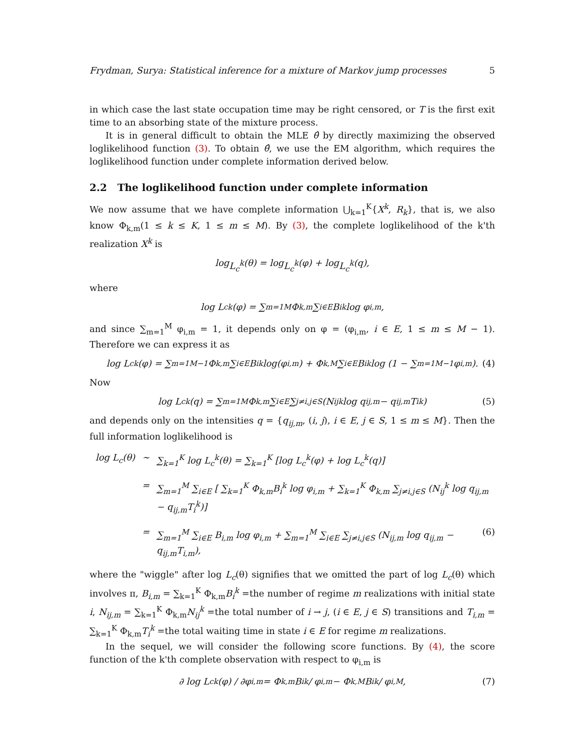Frydman, Surya: Statistical inference for a mixture of Markov jump processes 5
in which case the last state occupation time may be right censored, or T is the first exit time to an absorbing state of the mixture process.
It is in general difficult to obtain the MLE θ̂ by directly maximizing the observed loglikelihood function (3). To obtain θ̂, we use the EM algorithm, which requires the loglikelihood function under complete information derived below.
2.2 The loglikelihood function under complete information
We now assume that we have complete information ⋃<sub>k=1</sub><sup>K</sup>{X<sup>k</sup>, R<sub>k</sub>}, that is, we also know Φ<sub>k,m</sub>(1 ≤ k ≤ K, 1 ≤ m ≤ M). By (3), the complete loglikelihood of the k'th realization X<sup>k</sup> is
log L<sub>c</sub><sup>k</sup> (θ) = log L<sub>c</sub><sup>k</sup> (φ) + log L<sub>c</sub><sup>k</sup> (q),
where
log L<sub>c</sub><sup>k</sup>(φ) = ∑<sub>m=1</sub><sup>M</sup> Φ<sub>k,m</sub> ∑<sub>i∈E</sub> B<sub>i</sub><sup>k</sup> log φ<sub>i,m</sub>,
and since ∑<sub>m=1</sub><sup>M</sup> φ<sub>i,m</sub> = 1, it depends only on φ = (φ<sub>i,m</sub>, i ∈ E, 1 ≤ m ≤ M − 1). Therefore we can express it as
log L<sub>c</sub><sup>k</sup>(φ) = ∑<sub>m=1</sub><sup>M−1</sup> Φ<sub>k,m</sub> ∑<sub>i∈E</sub> B<sub>i</sub><sup>k</sup> log(φ<sub>i,m</sub>) + Φ<sub>k,M</sub> ∑<sub>i∈E</sub> B<sub>i</sub><sup>k</sup> log (1 − ∑<sub>m=1</sub><sup>M−1</sup> φ<sub>i,m</sub>). (4)
Now
log L<sub>c</sub><sup>k</sup>(q) = ∑<sub>m=1</sub><sup>M</sup> Φ<sub>k,m</sub> ∑<sub>i∈E</sub> ∑<sub>j≠i,j∈S</sub> (N<sub>ij</sub><sup>k</sup> log q<sub>ij,m</sub> − q<sub>ij,m</sub>T<sub>i</sub><sup>k</sup>) (5)
and depends only on the intensities q = {q<sub>ij,m</sub>, (i, j), i ∈ E, j ∈ S, 1 ≤ m ≤ M}. Then the full information loglikelihood is
log L<sub>c</sub>(θ) ∼ ∑<sub>k=1</sub><sup>K</sup> log L<sub>c</sub><sup>k</sup>(θ) = ∑<sub>k=1</sub><sup>K</sup> [log L<sub>c</sub><sup>k</sup>(φ) + log L<sub>c</sub><sup>k</sup>(q)] = ∑<sub>m=1</sub><sup>M</sup> ∑<sub>i∈E</sub> [ ∑<sub>k=1</sub><sup>K</sup> Φ<sub>k,m</sub>B<sub>i</sub><sup>k</sup> log φ<sub>i,m</sub> + ∑<sub>k=1</sub><sup>K</sup> Φ<sub>k,m</sub> ∑<sub>j≠i,j∈S</sub> (N<sub>ij</sub><sup>k</sup> log q<sub>ij,m</sub> − q<sub>ij,m</sub>T<sub>i</sub><sup>k</sup>)] = ∑<sub>m=1</sub><sup>M</sup> ∑<sub>i∈E</sub> B<sub>i,m</sub> log φ<sub>i,m</sub> + ∑<sub>m=1</sub><sup>M</sup> ∑<sub>i∈E</sub> ∑<sub>j≠i,j∈S</sub> (N<sub>ij,m</sub> log q<sub>ij,m</sub> − q<sub>ij,m</sub>T<sub>i,m</sub>), (6)
where the "wiggle" after log L<sub>c</sub>(θ) signifies that we omitted the part of log L<sub>c</sub>(θ) which involves π, B<sub>i,m</sub> = ∑<sub>k=1</sub><sup>K</sup> Φ<sub>k,m</sub>B<sub>i</sub><sup>k</sup> =the number of regime m realizations with initial state i, N<sub>ij,m</sub> = ∑<sub>k=1</sub><sup>K</sup> Φ<sub>k,m</sub>N<sub>ij</sub><sup>k</sup> =the total number of i → j, (i ∈ E, j ∈ S) transitions and T<sub>i,m</sub> = ∑<sub>k=1</sub><sup>K</sup> Φ<sub>k,m</sub>T<sub>i</sub><sup>k</sup> =the total waiting time in state i ∈ E for regime m realizations.
In the sequel, we will consider the following score functions. By (4), the score function of the k'th complete observation with respect to φ<sub>i,m</sub> is
∂ log L<sub>c</sub><sup>k</sup>(φ) / ∂φ<sub>i,m</sub> = Φ<sub>k,m</sub>B<sub>i</sub><sup>k</sup> / φ<sub>i,m</sub> − Φ<sub>k,M</sub>B<sub>i</sub><sup>k</sup> / φ<sub>i,M</sub>, (7)